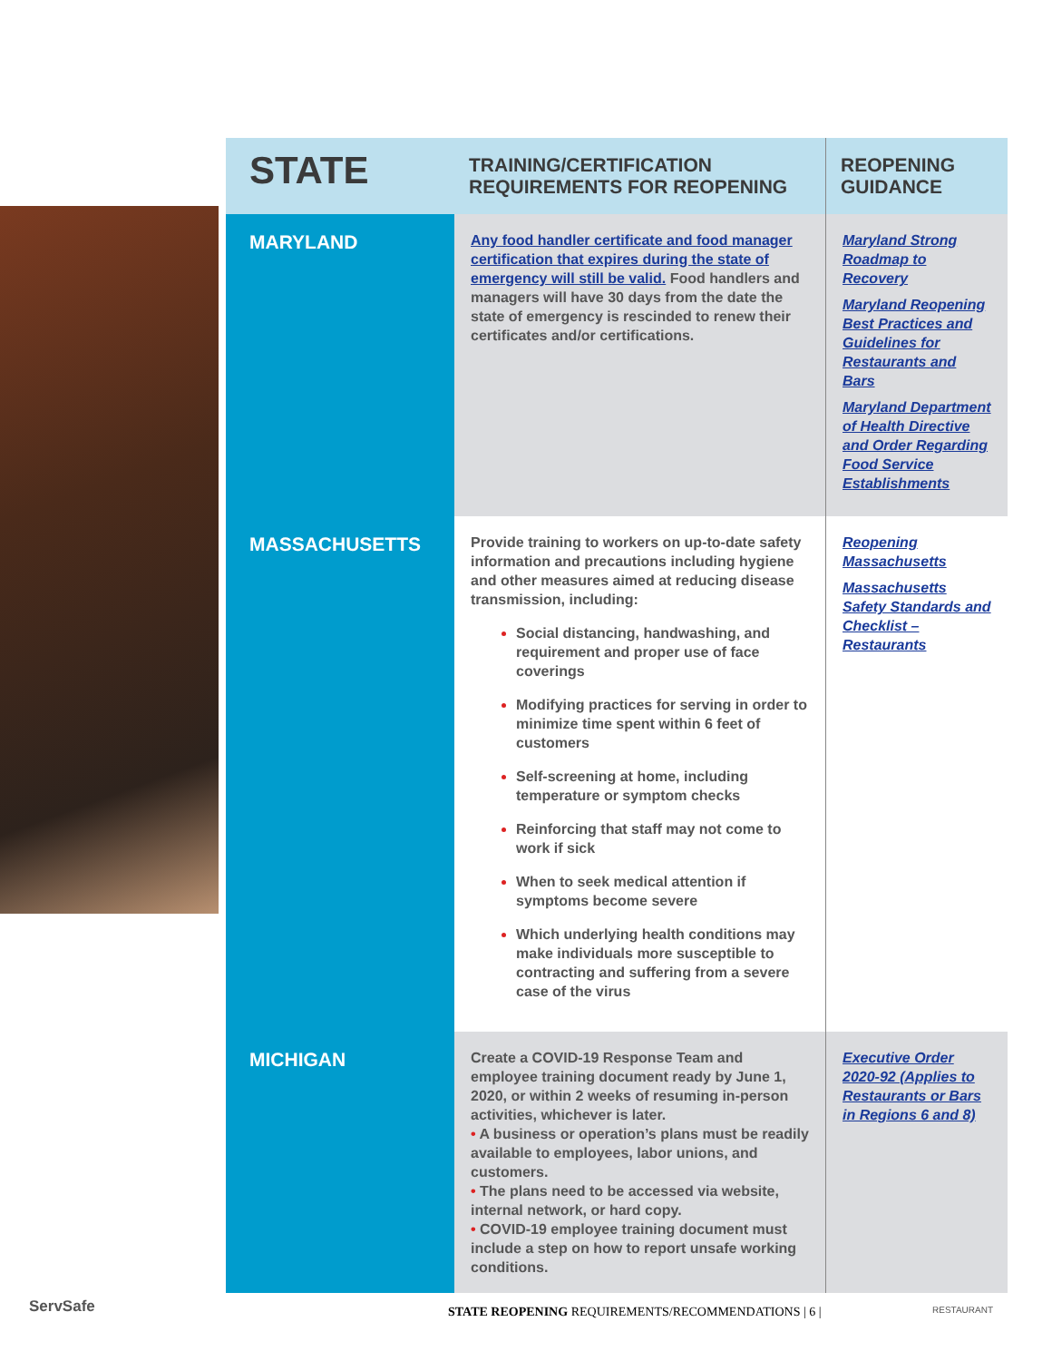| STATE | TRAINING/CERTIFICATION REQUIREMENTS FOR REOPENING | REOPENING GUIDANCE |
| --- | --- | --- |
| MARYLAND | Any food handler certificate and food manager certification that expires during the state of emergency will still be valid. Food handlers and managers will have 30 days from the date the state of emergency is rescinded to renew their certificates and/or certifications. | Maryland Strong Roadmap to Recovery Maryland Reopening Best Practices and Guidelines for Restaurants and Bars Maryland Department of Health Directive and Order Regarding Food Service Establishments |
| MASSACHUSETTS | Provide training to workers on up-to-date safety information and precautions including hygiene and other measures aimed at reducing disease transmission, including: Social distancing, handwashing, and requirement and proper use of face coverings Modifying practices for serving in order to minimize time spent within 6 feet of customers Self-screening at home, including temperature or symptom checks Reinforcing that staff may not come to work if sick When to seek medical attention if symptoms become severe Which underlying health conditions may make individuals more susceptible to contracting and suffering from a severe case of the virus | Reopening Massachusetts Massachusetts Safety Standards and Checklist – Restaurants |
| MICHIGAN | Create a COVID-19 Response Team and employee training document ready by June 1, 2020, or within 2 weeks of resuming in-person activities, whichever is later. • A business or operation’s plans must be readily available to employees, labor unions, and customers. • The plans need to be accessed via website, internal network, or hard copy. • COVID-19 employee training document must include a step on how to report unsafe working conditions. | Executive Order 2020-92 (Applies to Restaurants or Bars in Regions 6 and 8) |
ServSafe STATE REOPENING REQUIREMENTS/RECOMMENDATIONS | 6 | RESTAURANT